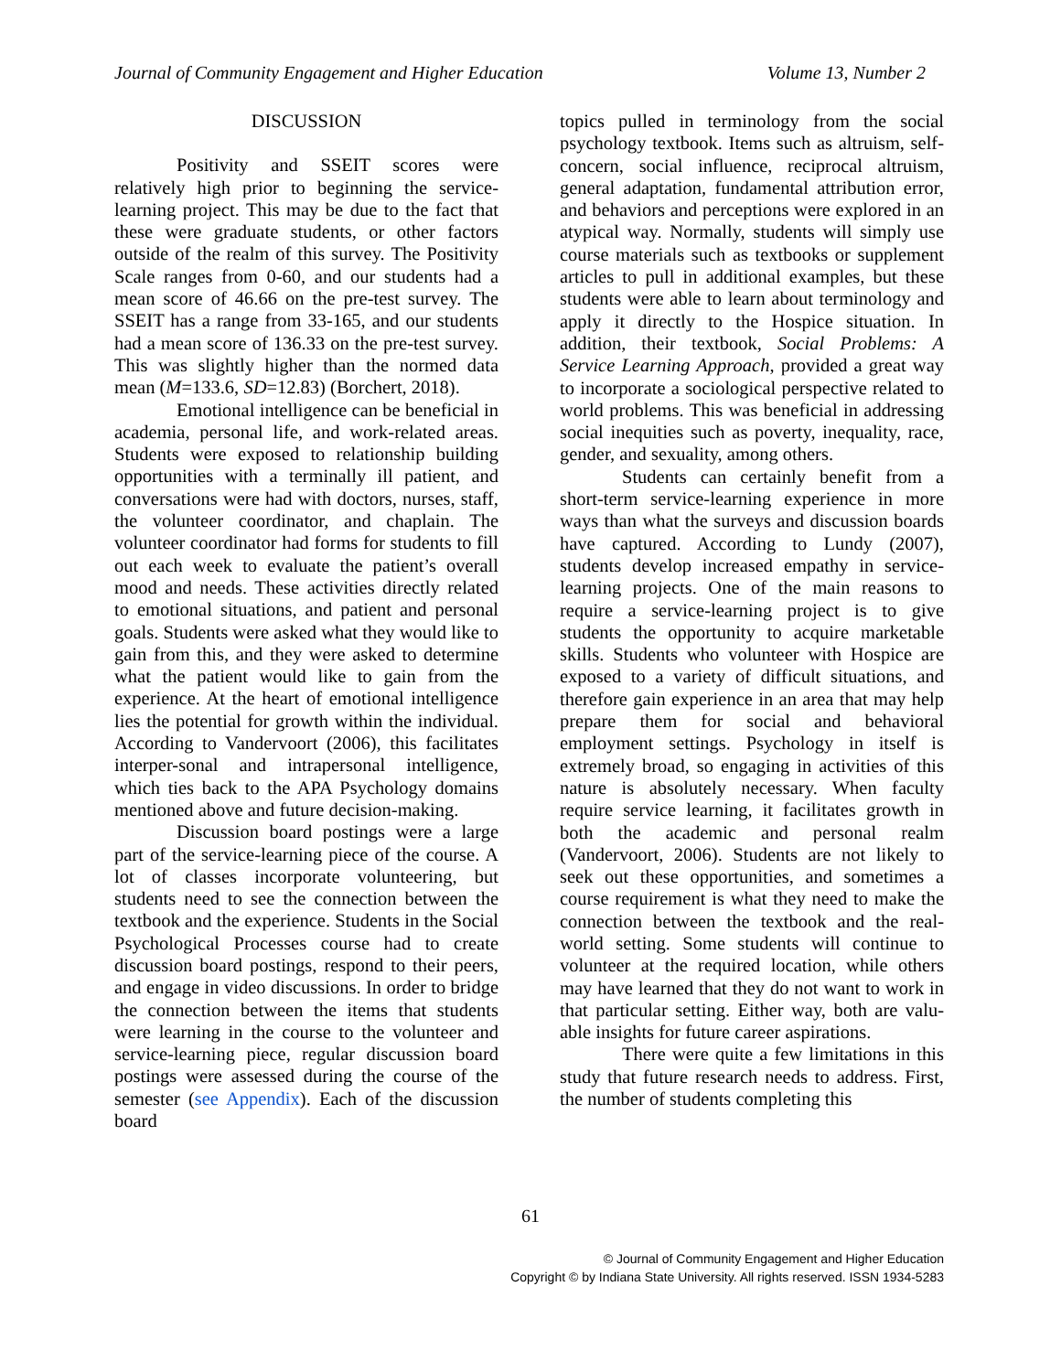Journal of Community Engagement and Higher Education Volume 13, Number 2
DISCUSSION
Positivity and SSEIT scores were relatively high prior to beginning the service-learning project. This may be due to the fact that these were graduate students, or other factors outside of the realm of this survey. The Positivity Scale ranges from 0-60, and our students had a mean score of 46.66 on the pre-test survey. The SSEIT has a range from 33-165, and our students had a mean score of 136.33 on the pre-test survey. This was slightly higher than the normed data mean (M=133.6, SD=12.83) (Borchert, 2018).
Emotional intelligence can be beneficial in academia, personal life, and work-related areas. Students were exposed to relationship building opportunities with a terminally ill patient, and conversations were had with doctors, nurses, staff, the volunteer coordinator, and chaplain. The volunteer coordinator had forms for students to fill out each week to evaluate the patient’s overall mood and needs. These activities directly related to emotional situations, and patient and personal goals. Students were asked what they would like to gain from this, and they were asked to determine what the patient would like to gain from the experience. At the heart of emotional intelligence lies the potential for growth within the individual. According to Vandervoort (2006), this facilitates interper-sonal and intrapersonal intelligence, which ties back to the APA Psychology domains mentioned above and future decision-making.
Discussion board postings were a large part of the service-learning piece of the course. A lot of classes incorporate volunteering, but students need to see the connection between the textbook and the experience. Students in the Social Psychological Processes course had to create discussion board postings, respond to their peers, and engage in video discussions. In order to bridge the connection between the items that students were learning in the course to the volunteer and service-learning piece, regular discussion board postings were assessed during the course of the semester (see Appendix). Each of the discussion board
topics pulled in terminology from the social psychology textbook. Items such as altruism, self-concern, social influence, reciprocal altruism, general adaptation, fundamental attribution error, and behaviors and perceptions were explored in an atypical way. Normally, students will simply use course materials such as textbooks or supplement articles to pull in additional examples, but these students were able to learn about terminology and apply it directly to the Hospice situation. In addition, their textbook, Social Problems: A Service Learning Approach, provided a great way to incorporate a sociological perspective related to world problems. This was beneficial in addressing social inequities such as poverty, inequality, race, gender, and sexuality, among others.
Students can certainly benefit from a short-term service-learning experience in more ways than what the surveys and discussion boards have captured. According to Lundy (2007), students develop increased empathy in service-learning projects. One of the main reasons to require a service-learning project is to give students the opportunity to acquire marketable skills. Students who volunteer with Hospice are exposed to a variety of difficult situations, and therefore gain experience in an area that may help prepare them for social and behavioral employment settings. Psychology in itself is extremely broad, so engaging in activities of this nature is absolutely necessary. When faculty require service learning, it facilitates growth in both the academic and personal realm (Vandervoort, 2006). Students are not likely to seek out these opportunities, and sometimes a course requirement is what they need to make the connection between the textbook and the real-world setting. Some students will continue to volunteer at the required location, while others may have learned that they do not want to work in that particular setting. Either way, both are valu-able insights for future career aspirations.
There were quite a few limitations in this study that future research needs to address. First, the number of students completing this
61
© Journal of Community Engagement and Higher Education
Copyright © by Indiana State University. All rights reserved. ISSN 1934-5283